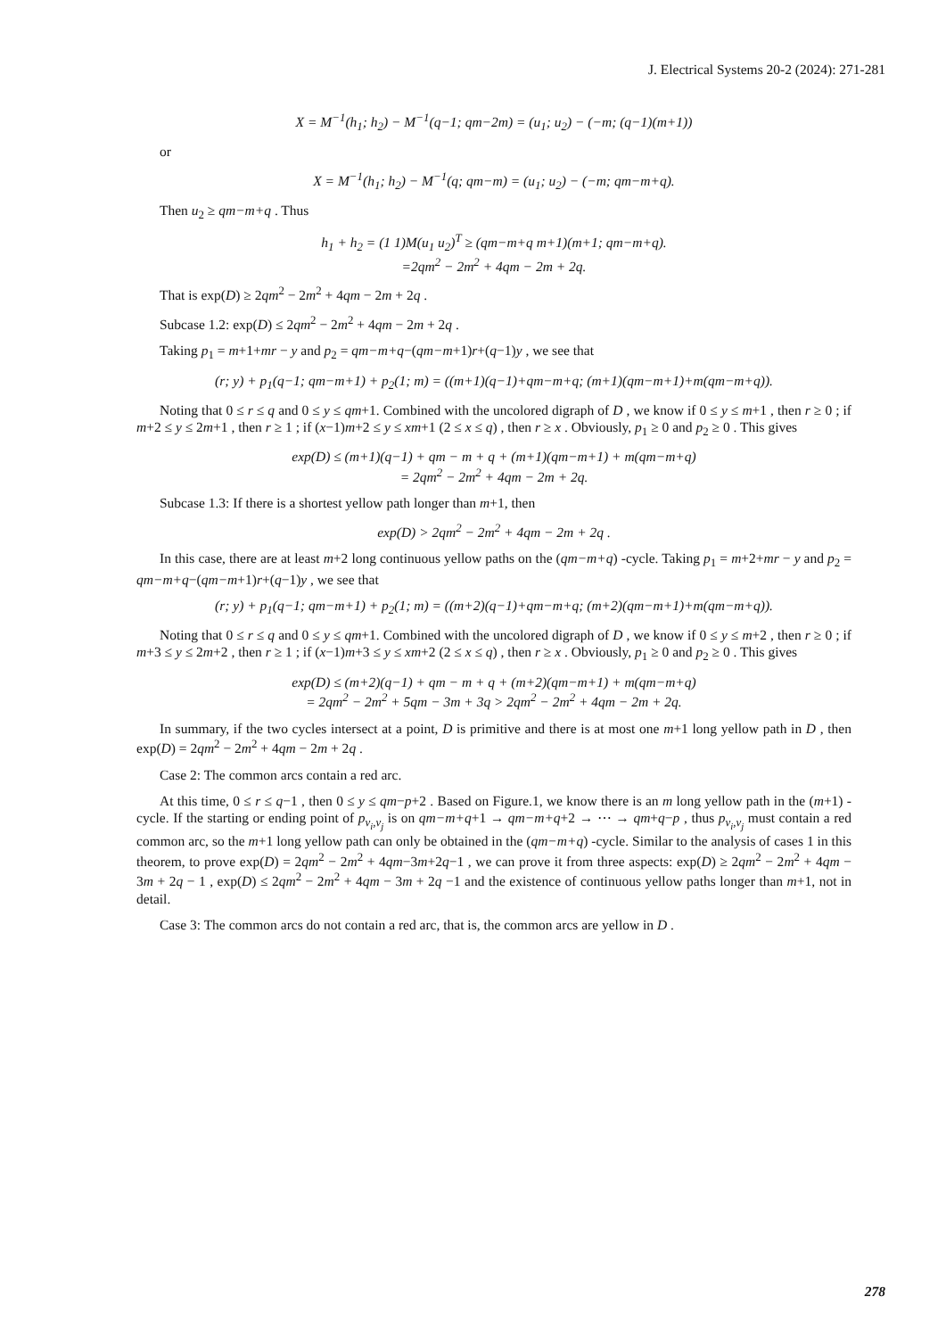J. Electrical Systems 20-2 (2024): 271-281
X = M<sup>−1</sup>(h<sub>1</sub>; h<sub>2</sub>) − M<sup>−1</sup>(q−1; qm−2m) = (u<sub>1</sub>; u<sub>2</sub>) − (−m; (q−1)(m+1))
or
X = M<sup>−1</sup>(h<sub>1</sub>; h<sub>2</sub>) − M<sup>−1</sup>(q; qm−m) = (u<sub>1</sub>; u<sub>2</sub>) − (−m; qm−m+q).
Then u<sub>2</sub> ≥ qm−m+q . Thus
h<sub>1</sub> + h<sub>2</sub> = (1 1)M(u<sub>1</sub> u<sub>2</sub>)<sup>T</sup> ≥ (qm−m+q m+1)(m+1; qm−m+q).
=2qm<sup>2</sup> − 2m<sup>2</sup> + 4qm − 2m + 2q.
That is exp(D) ≥ 2qm<sup>2</sup> − 2m<sup>2</sup> + 4qm − 2m + 2q .
Subcase 1.2: exp(D) ≤ 2qm<sup>2</sup> − 2m<sup>2</sup> + 4qm − 2m + 2q .
Taking p<sub>1</sub> = m+1+mr − y and p<sub>2</sub> = qm−m+q−(qm−m+1)r+(q−1)y , we see that
(r; y) + p<sub>1</sub>(q−1; qm−m+1) + p<sub>2</sub>(1; m) = ((m+1)(q−1)+qm−m+q; (m+1)(qm−m+1)+m(qm−m+q)).
Noting that 0 ≤ r ≤ q and 0 ≤ y ≤ qm+1. Combined with the uncolored digraph of D , we know if 0 ≤ y ≤ m+1 , then r ≥ 0 ; if m+2 ≤ y ≤ 2m+1 , then r ≥ 1 ; if (x−1)m+2 ≤ y ≤ xm+1 (2 ≤ x ≤ q) , then r ≥ x . Obviously, p<sub>1</sub> ≥ 0 and p<sub>2</sub> ≥ 0 . This gives
exp(D) ≤ (m+1)(q−1) + qm − m + q + (m+1)(qm−m+1) + m(qm−m+q)
= 2qm<sup>2</sup> − 2m<sup>2</sup> + 4qm − 2m + 2q.
Subcase 1.3: If there is a shortest yellow path longer than m+1, then
exp(D) > 2qm<sup>2</sup> − 2m<sup>2</sup> + 4qm − 2m + 2q .
In this case, there are at least m+2 long continuous yellow paths on the (qm−m+q) -cycle. Taking p<sub>1</sub> = m+2+mr − y and p<sub>2</sub> = qm−m+q−(qm−m+1)r+(q−1)y , we see that
(r; y) + p<sub>1</sub>(q−1; qm−m+1) + p<sub>2</sub>(1; m) = ((m+2)(q−1)+qm−m+q; (m+2)(qm−m+1)+m(qm−m+q)).
Noting that 0 ≤ r ≤ q and 0 ≤ y ≤ qm+1. Combined with the uncolored digraph of D , we know if 0 ≤ y ≤ m+2 , then r ≥ 0 ; if m+3 ≤ y ≤ 2m+2 , then r ≥ 1 ; if (x−1)m+3 ≤ y ≤ xm+2 (2 ≤ x ≤ q) , then r ≥ x . Obviously, p<sub>1</sub> ≥ 0 and p<sub>2</sub> ≥ 0 . This gives
exp(D) ≤ (m+2)(q−1) + qm − m + q + (m+2)(qm−m+1) + m(qm−m+q)
= 2qm<sup>2</sup> − 2m<sup>2</sup> + 5qm − 3m + 3q > 2qm<sup>2</sup> − 2m<sup>2</sup> + 4qm − 2m + 2q.
In summary, if the two cycles intersect at a point, D is primitive and there is at most one m+1 long yellow path in D , then exp(D) = 2qm<sup>2</sup> − 2m<sup>2</sup> + 4qm − 2m + 2q .
Case 2: The common arcs contain a red arc.
At this time, 0 ≤ r ≤ q−1 , then 0 ≤ y ≤ qm−p+2 . Based on Figure.1, we know there is an m long yellow path in the (m+1) -cycle. If the starting or ending point of p<sub>v<sub>i</sub>,v<sub>j</sub></sub> is on qm−m+q+1 → qm−m+q+2 → ⋯ → qm+q−p , thus p<sub>v<sub>i</sub>,v<sub>j</sub></sub> must contain a red common arc, so the m+1 long yellow path can only be obtained in the (qm−m+q) -cycle. Similar to the analysis of cases 1 in this theorem, to prove exp(D) = 2qm<sup>2</sup> − 2m<sup>2</sup> + 4qm−3m+2q−1 , we can prove it from three aspects: exp(D) ≥ 2qm<sup>2</sup> − 2m<sup>2</sup> + 4qm − 3m + 2q − 1 , exp(D) ≤ 2qm<sup>2</sup> − 2m<sup>2</sup> + 4qm − 3m + 2q −1 and the existence of continuous yellow paths longer than m+1, not in detail.
Case 3: The common arcs do not contain a red arc, that is, the common arcs are yellow in D .
278